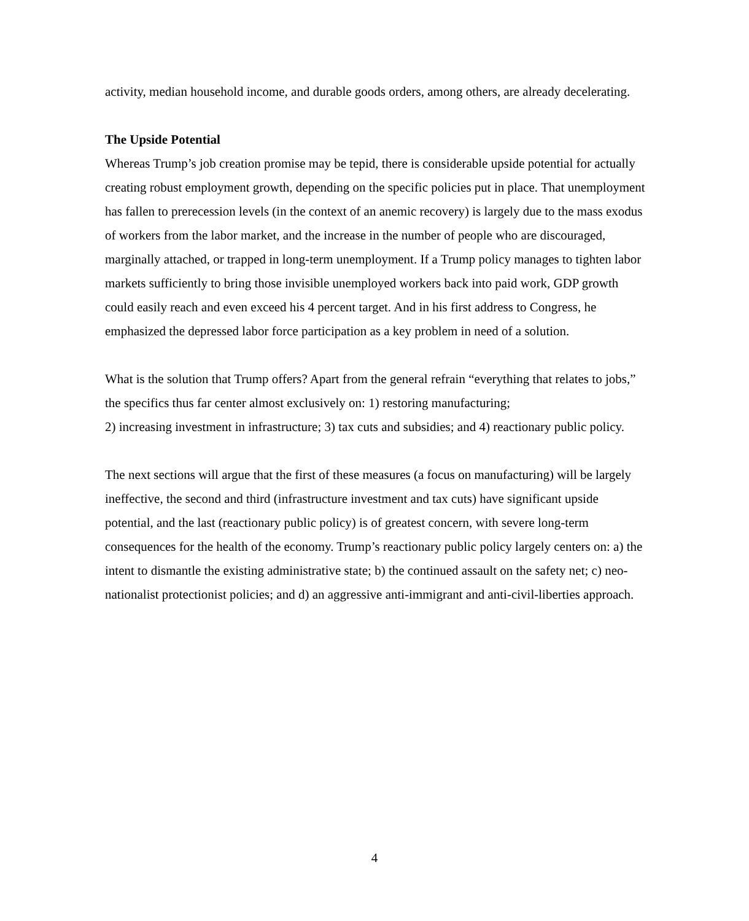activity, median household income, and durable goods orders, among others, are already decelerating.
The Upside Potential
Whereas Trump’s job creation promise may be tepid, there is considerable upside potential for actually creating robust employment growth, depending on the specific policies put in place. That unemployment has fallen to prerecession levels (in the context of an anemic recovery) is largely due to the mass exodus of workers from the labor market, and the increase in the number of people who are discouraged, marginally attached, or trapped in long-term unemployment. If a Trump policy manages to tighten labor markets sufficiently to bring those invisible unemployed workers back into paid work, GDP growth could easily reach and even exceed his 4 percent target. And in his first address to Congress, he emphasized the depressed labor force participation as a key problem in need of a solution.
What is the solution that Trump offers? Apart from the general refrain “everything that relates to jobs,” the specifics thus far center almost exclusively on: 1) restoring manufacturing;
2) increasing investment in infrastructure; 3) tax cuts and subsidies; and 4) reactionary public policy.
The next sections will argue that the first of these measures (a focus on manufacturing) will be largely ineffective, the second and third (infrastructure investment and tax cuts) have significant upside potential, and the last (reactionary public policy) is of greatest concern, with severe long-term consequences for the health of the economy. Trump’s reactionary public policy largely centers on: a) the intent to dismantle the existing administrative state; b) the continued assault on the safety net; c) neo-nationalist protectionist policies; and d) an aggressive anti-immigrant and anti-civil-liberties approach.
4